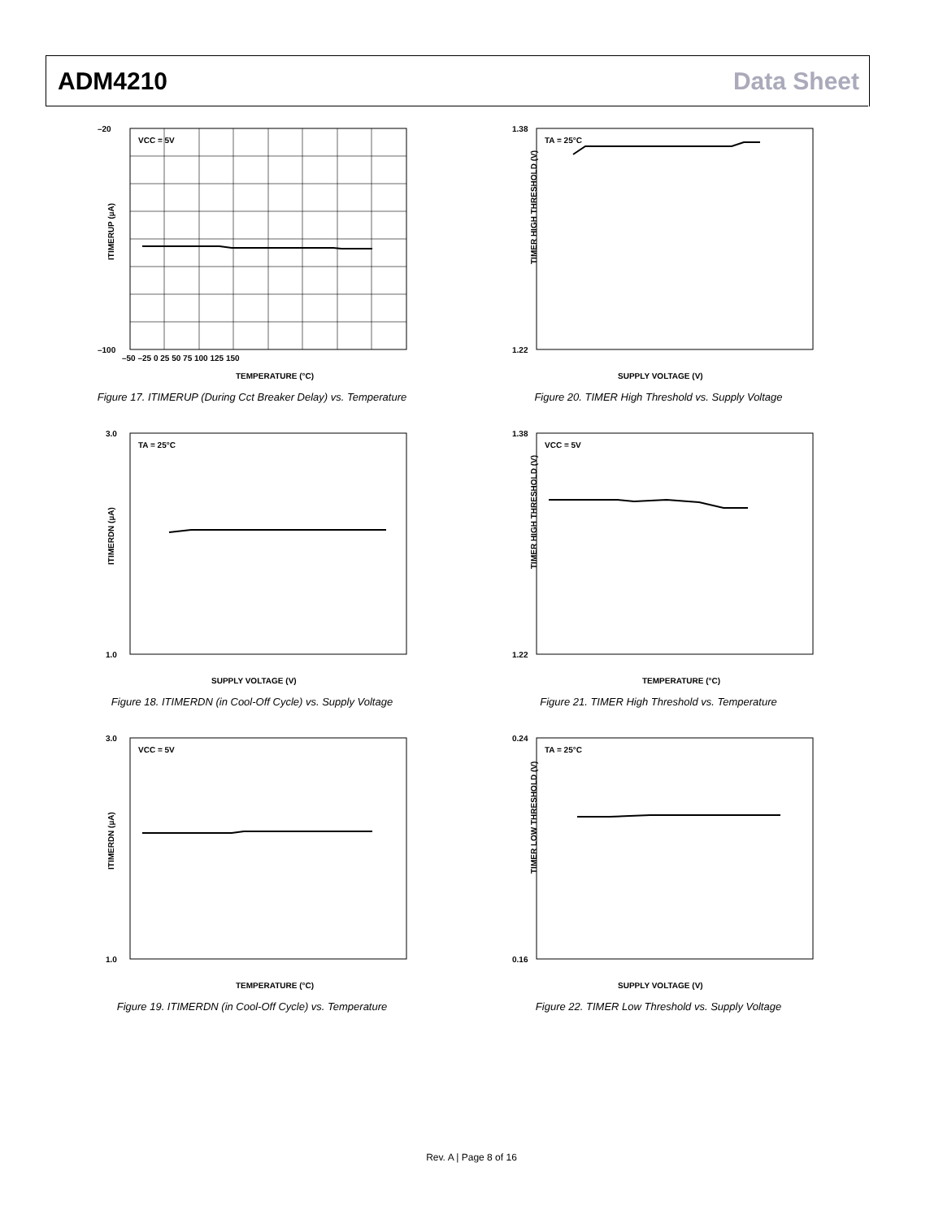ADM4210 Data Sheet
VCC = 5V
–20
–100
TEMPERATURE (°C)
–50 –25 0 25 50 75 100 125 150
ITIMERUP (µA)
Figure 17. ITIMERUP (During Cct Breaker Delay) vs. Temperature
TA = 25°C
1.38
1.22
SUPPLY VOLTAGE (V)
TIMER HIGH THRESHOLD (V)
Figure 20. TIMER High Threshold vs. Supply Voltage
TA = 25°C
3.0
1.0
SUPPLY VOLTAGE (V)
ITIMERDN (µA)
Figure 18. ITIMERDN (in Cool-Off Cycle) vs. Supply Voltage
VCC = 5V
1.38
1.22
TEMPERATURE (°C)
TIMER HIGH THRESHOLD (V)
Figure 21. TIMER High Threshold vs. Temperature
VCC = 5V
3.0
1.0
TEMPERATURE (°C)
ITIMERDN (µA)
Figure 19. ITIMERDN (in Cool-Off Cycle) vs. Temperature
TA = 25°C
0.24
0.16
SUPPLY VOLTAGE (V)
TIMER LOW THRESHOLD (V)
Figure 22. TIMER Low Threshold vs. Supply Voltage
Rev. A | Page 8 of 16